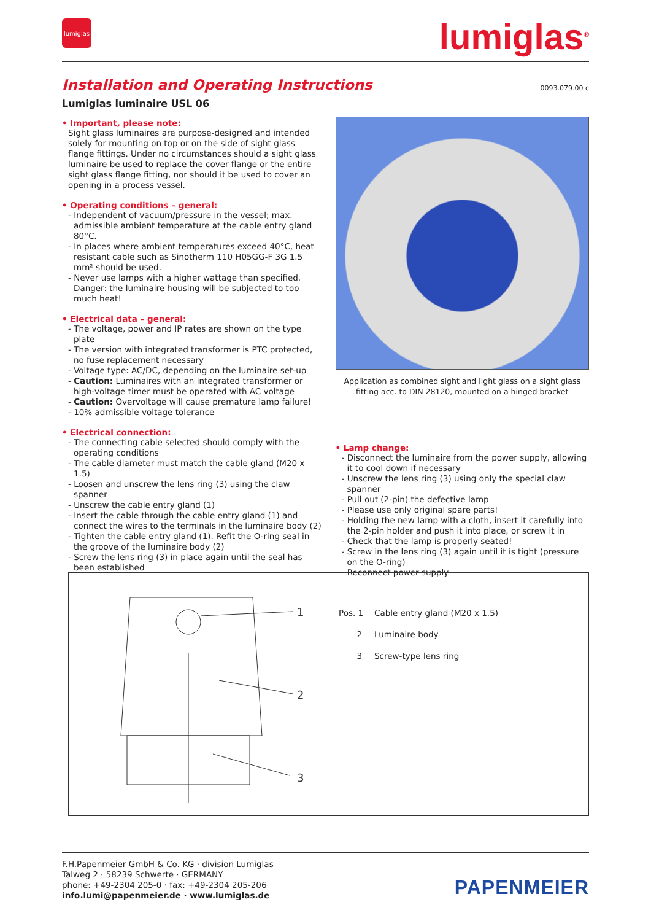lumiglas lumiglas<sup>®</sup>
Installation and Operating Instructions
0093.079.00 c
Lumiglas luminaire USL 06
• Important, please note:
Sight glass luminaires are purpose-designed and intended solely for mounting on top or on the side of sight glass flange fittings. Under no circumstances should a sight glass luminaire be used to replace the cover flange or the entire sight glass flange fitting, nor should it be used to cover an opening in a process vessel.
• Operating conditions – general:
- Independent of vacuum/pressure in the vessel; max. admissible ambient temperature at the cable entry gland 80°C.
- In places where ambient temperatures exceed 40°C, heat resistant cable such as Sinotherm 110 H05GG-F 3G 1.5 mm² should be used.
- Never use lamps with a higher wattage than specified. Danger: the luminaire housing will be subjected to too much heat!
• Electrical data – general:
- The voltage, power and IP rates are shown on the type plate
- The version with integrated transformer is PTC protected, no fuse replacement necessary
- Voltage type: AC/DC, depending on the luminaire set-up
- Caution: Luminaires with an integrated transformer or high-voltage timer must be operated with AC voltage
- Caution: Overvoltage will cause premature lamp failure!
- 10% admissible voltage tolerance
• Electrical connection:
- The connecting cable selected should comply with the operating conditions
- The cable diameter must match the cable gland (M20 x 1.5)
- Loosen and unscrew the lens ring (3) using the claw spanner
- Unscrew the cable entry gland (1)
- Insert the cable through the cable entry gland (1) and connect the wires to the terminals in the luminaire body (2)
- Tighten the cable entry gland (1). Refit the O-ring seal in the groove of the luminaire body (2)
- Screw the lens ring (3) in place again until the seal has been established
Application as combined sight and light glass on a sight glass fitting acc. to DIN 28120, mounted on a hinged bracket
• Lamp change:
- Disconnect the luminaire from the power supply, allowing it to cool down if necessary
- Unscrew the lens ring (3) using only the special claw spanner
- Pull out (2-pin) the defective lamp
- Please use only original spare parts!
- Holding the new lamp with a cloth, insert it carefully into the 2-pin holder and push it into place, or screw it in
- Check that the lamp is properly seated!
- Screw in the lens ring (3) again until it is tight (pressure on the O-ring)
- Reconnect power supply
1
2
3
Pos. 1 Cable entry gland (M20 x 1.5)
2 Luminaire body
3 Screw-type lens ring
F.H.Papenmeier GmbH & Co. KG · division Lumiglas
Talweg 2 · 58239 Schwerte · GERMANY
phone: +49-2304 205-0 · fax: +49-2304 205-206
info.lumi@papenmeier.de · www.lumiglas.de
PAPENMEIER